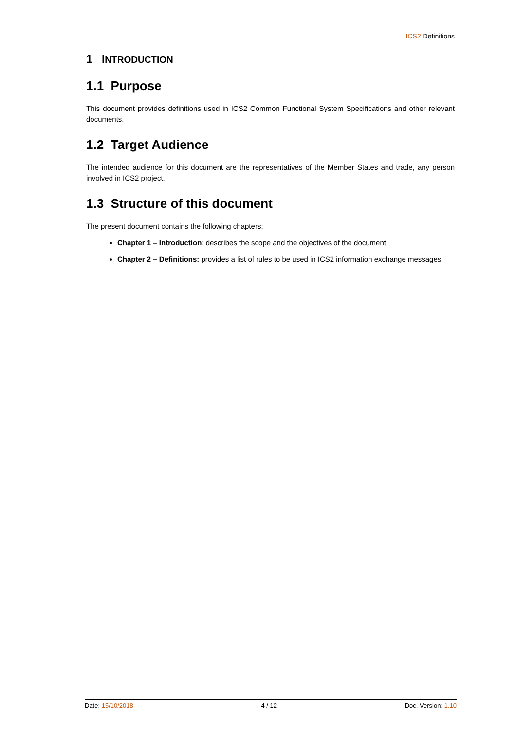ICS2 Definitions
1 INTRODUCTION
1.1 Purpose
This document provides definitions used in ICS2 Common Functional System Specifications and other relevant documents.
1.2 Target Audience
The intended audience for this document are the representatives of the Member States and trade, any person involved in ICS2 project.
1.3 Structure of this document
The present document contains the following chapters:
Chapter 1 – Introduction: describes the scope and the objectives of the document;
Chapter 2 – Definitions: provides a list of rules to be used in ICS2 information exchange messages.
Date: 15/10/2018 4 / 12 Doc. Version: 1.10